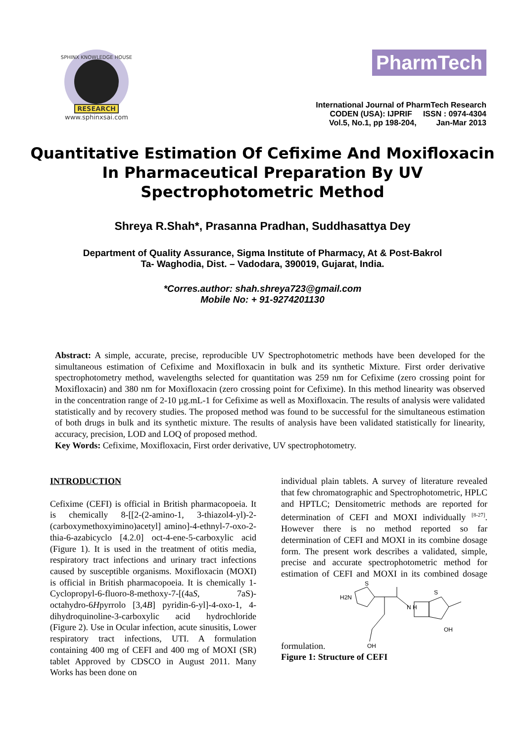SPHINX KNOWLEDGE HOUSE
RESEARCH
www.sphinxsai.com
PharmTech
International Journal of PharmTech Research
CODEN (USA): IJPRIF ISSN : 0974-4304
Vol.5, No.1, pp 198-204, Jan-Mar 2013
Quantitative Estimation Of Cefixime And Moxifloxacin In Pharmaceutical Preparation By UV Spectrophotometric Method
Shreya R.Shah*, Prasanna Pradhan, Suddhasattya Dey
Department of Quality Assurance, Sigma Institute of Pharmacy, At & Post-Bakrol
Ta- Waghodia, Dist. – Vadodara, 390019, Gujarat, India.
*Corres.author: shah.shreya723@gmail.com
Mobile No: + 91-9274201130
Abstract: A simple, accurate, precise, reproducible UV Spectrophotometric methods have been developed for the simultaneous estimation of Cefixime and Moxifloxacin in bulk and its synthetic Mixture. First order derivative spectrophotometry method, wavelengths selected for quantitation was 259 nm for Cefixime (zero crossing point for Moxifloxacin) and 380 nm for Moxifloxacin (zero crossing point for Cefixime). In this method linearity was observed in the concentration range of 2-10 µg.mL-1 for Cefixime as well as Moxifloxacin. The results of analysis were validated statistically and by recovery studies. The proposed method was found to be successful for the simultaneous estimation of both drugs in bulk and its synthetic mixture. The results of analysis have been validated statistically for linearity, accuracy, precision, LOD and LOQ of proposed method.
Key Words: Cefixime, Moxifloxacin, First order derivative, UV spectrophotometry.
INTRODUCTION
Cefixime (CEFI) is official in British pharmacopoeia. It is chemically 8-[[2-(2-amino-1, 3-thiazol4-yl)-2-(carboxymethoxyimino)acetyl] amino]-4-ethnyl-7-oxo-2-thia-6-azabicyclo [4.2.0] oct-4-ene-5-carboxylic acid (Figure 1). It is used in the treatment of otitis media, respiratory tract infections and urinary tract infections caused by susceptible organisms. Moxifloxacin (MOXI) is official in British pharmacopoeia. It is chemically 1-Cyclopropyl-6-fluoro-8-methoxy-7-[(4aS, 7aS)-octahydro-6Hpyrrolo [3,4B] pyridin-6-yl]-4-oxo-1, 4-dihydroquinoline-3-carboxylic acid hydrochloride (Figure 2). Use in Ocular infection, acute sinusitis, Lower respiratory tract infections, UTI. A formulation containing 400 mg of CEFI and 400 mg of MOXI (SR) tablet Approved by CDSCO in August 2011. Many Works has been done on
individual plain tablets. A survey of literature revealed that few chromatographic and Spectrophotometric, HPLC and HPTLC; Densitometric methods are reported for determination of CEFI and MOXI individually <sup>[8-27]</sup>. However there is no method reported so far determination of CEFI and MOXI in its combine dosage form. The present work describes a validated, simple, precise and accurate spectrophotometric method for estimation of CEFI and MOXI in its combined dosage formulation.
H2N
S
N H
S
OH
OH
Figure 1: Structure of CEFI